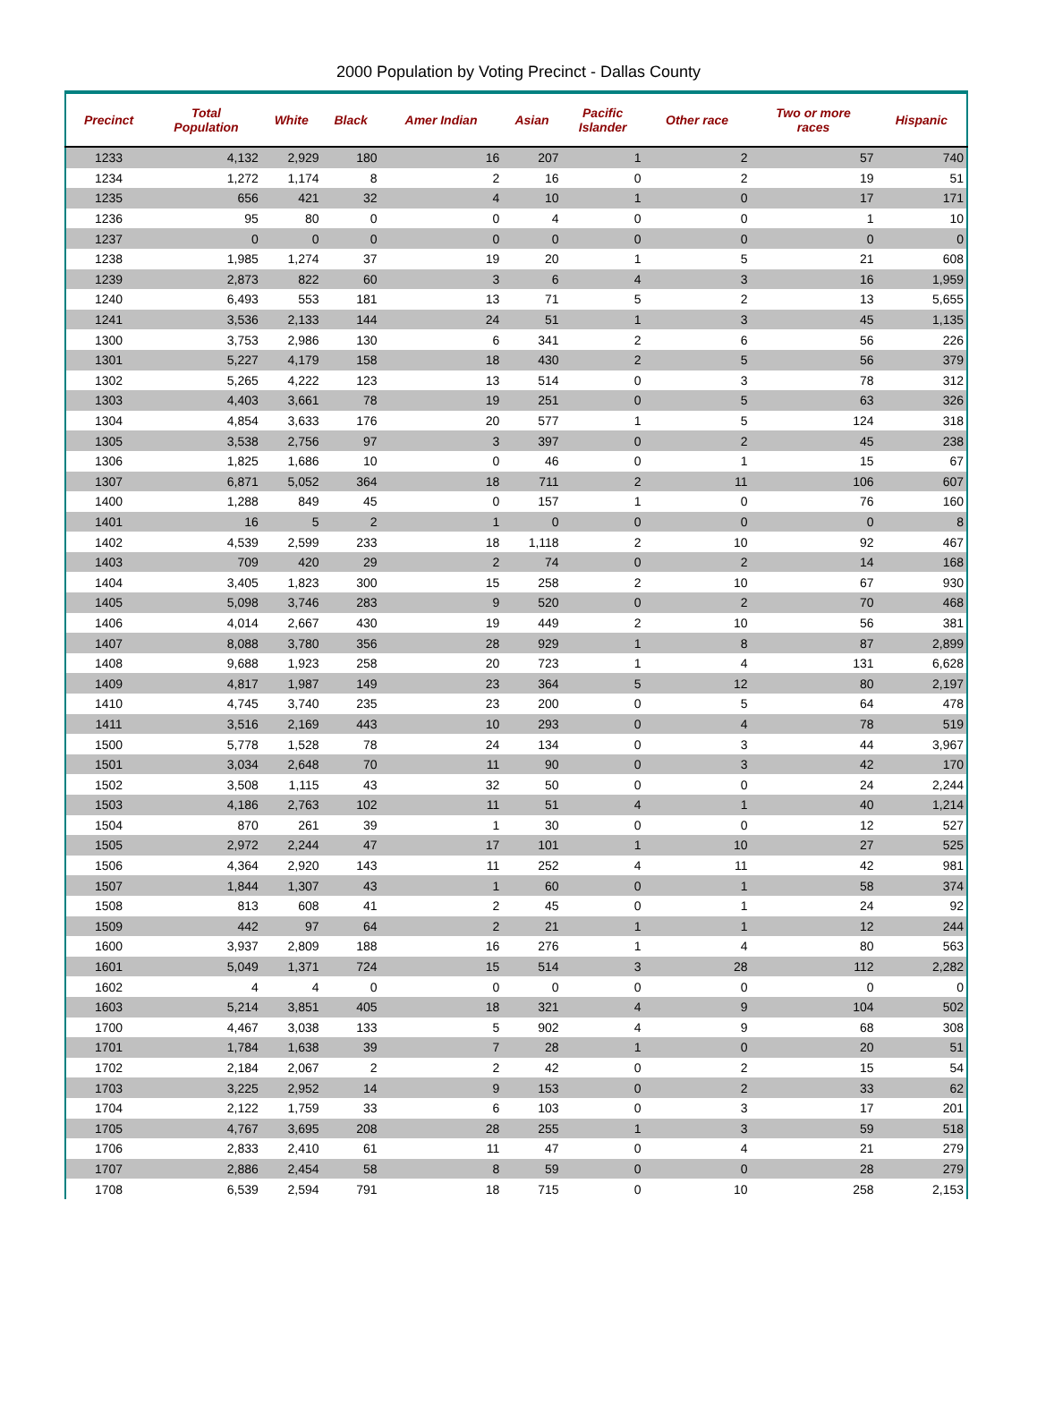2000 Population by Voting Precinct - Dallas County
| Precinct | Total Population | White | Black | Amer Indian | Asian | Pacific Islander | Other race | Two or more races | Hispanic |
| --- | --- | --- | --- | --- | --- | --- | --- | --- | --- |
| 1233 | 4,132 | 2,929 | 180 | 16 | 207 | 1 | 2 | 57 | 740 |
| 1234 | 1,272 | 1,174 | 8 | 2 | 16 | 0 | 2 | 19 | 51 |
| 1235 | 656 | 421 | 32 | 4 | 10 | 1 | 0 | 17 | 171 |
| 1236 | 95 | 80 | 0 | 0 | 4 | 0 | 0 | 1 | 10 |
| 1237 | 0 | 0 | 0 | 0 | 0 | 0 | 0 | 0 | 0 |
| 1238 | 1,985 | 1,274 | 37 | 19 | 20 | 1 | 5 | 21 | 608 |
| 1239 | 2,873 | 822 | 60 | 3 | 6 | 4 | 3 | 16 | 1,959 |
| 1240 | 6,493 | 553 | 181 | 13 | 71 | 5 | 2 | 13 | 5,655 |
| 1241 | 3,536 | 2,133 | 144 | 24 | 51 | 1 | 3 | 45 | 1,135 |
| 1300 | 3,753 | 2,986 | 130 | 6 | 341 | 2 | 6 | 56 | 226 |
| 1301 | 5,227 | 4,179 | 158 | 18 | 430 | 2 | 5 | 56 | 379 |
| 1302 | 5,265 | 4,222 | 123 | 13 | 514 | 0 | 3 | 78 | 312 |
| 1303 | 4,403 | 3,661 | 78 | 19 | 251 | 0 | 5 | 63 | 326 |
| 1304 | 4,854 | 3,633 | 176 | 20 | 577 | 1 | 5 | 124 | 318 |
| 1305 | 3,538 | 2,756 | 97 | 3 | 397 | 0 | 2 | 45 | 238 |
| 1306 | 1,825 | 1,686 | 10 | 0 | 46 | 0 | 1 | 15 | 67 |
| 1307 | 6,871 | 5,052 | 364 | 18 | 711 | 2 | 11 | 106 | 607 |
| 1400 | 1,288 | 849 | 45 | 0 | 157 | 1 | 0 | 76 | 160 |
| 1401 | 16 | 5 | 2 | 1 | 0 | 0 | 0 | 0 | 8 |
| 1402 | 4,539 | 2,599 | 233 | 18 | 1,118 | 2 | 10 | 92 | 467 |
| 1403 | 709 | 420 | 29 | 2 | 74 | 0 | 2 | 14 | 168 |
| 1404 | 3,405 | 1,823 | 300 | 15 | 258 | 2 | 10 | 67 | 930 |
| 1405 | 5,098 | 3,746 | 283 | 9 | 520 | 0 | 2 | 70 | 468 |
| 1406 | 4,014 | 2,667 | 430 | 19 | 449 | 2 | 10 | 56 | 381 |
| 1407 | 8,088 | 3,780 | 356 | 28 | 929 | 1 | 8 | 87 | 2,899 |
| 1408 | 9,688 | 1,923 | 258 | 20 | 723 | 1 | 4 | 131 | 6,628 |
| 1409 | 4,817 | 1,987 | 149 | 23 | 364 | 5 | 12 | 80 | 2,197 |
| 1410 | 4,745 | 3,740 | 235 | 23 | 200 | 0 | 5 | 64 | 478 |
| 1411 | 3,516 | 2,169 | 443 | 10 | 293 | 0 | 4 | 78 | 519 |
| 1500 | 5,778 | 1,528 | 78 | 24 | 134 | 0 | 3 | 44 | 3,967 |
| 1501 | 3,034 | 2,648 | 70 | 11 | 90 | 0 | 3 | 42 | 170 |
| 1502 | 3,508 | 1,115 | 43 | 32 | 50 | 0 | 0 | 24 | 2,244 |
| 1503 | 4,186 | 2,763 | 102 | 11 | 51 | 4 | 1 | 40 | 1,214 |
| 1504 | 870 | 261 | 39 | 1 | 30 | 0 | 0 | 12 | 527 |
| 1505 | 2,972 | 2,244 | 47 | 17 | 101 | 1 | 10 | 27 | 525 |
| 1506 | 4,364 | 2,920 | 143 | 11 | 252 | 4 | 11 | 42 | 981 |
| 1507 | 1,844 | 1,307 | 43 | 1 | 60 | 0 | 1 | 58 | 374 |
| 1508 | 813 | 608 | 41 | 2 | 45 | 0 | 1 | 24 | 92 |
| 1509 | 442 | 97 | 64 | 2 | 21 | 1 | 1 | 12 | 244 |
| 1600 | 3,937 | 2,809 | 188 | 16 | 276 | 1 | 4 | 80 | 563 |
| 1601 | 5,049 | 1,371 | 724 | 15 | 514 | 3 | 28 | 112 | 2,282 |
| 1602 | 4 | 4 | 0 | 0 | 0 | 0 | 0 | 0 | 0 |
| 1603 | 5,214 | 3,851 | 405 | 18 | 321 | 4 | 9 | 104 | 502 |
| 1700 | 4,467 | 3,038 | 133 | 5 | 902 | 4 | 9 | 68 | 308 |
| 1701 | 1,784 | 1,638 | 39 | 7 | 28 | 1 | 0 | 20 | 51 |
| 1702 | 2,184 | 2,067 | 2 | 2 | 42 | 0 | 2 | 15 | 54 |
| 1703 | 3,225 | 2,952 | 14 | 9 | 153 | 0 | 2 | 33 | 62 |
| 1704 | 2,122 | 1,759 | 33 | 6 | 103 | 0 | 3 | 17 | 201 |
| 1705 | 4,767 | 3,695 | 208 | 28 | 255 | 1 | 3 | 59 | 518 |
| 1706 | 2,833 | 2,410 | 61 | 11 | 47 | 0 | 4 | 21 | 279 |
| 1707 | 2,886 | 2,454 | 58 | 8 | 59 | 0 | 0 | 28 | 279 |
| 1708 | 6,539 | 2,594 | 791 | 18 | 715 | 0 | 10 | 258 | 2,153 |